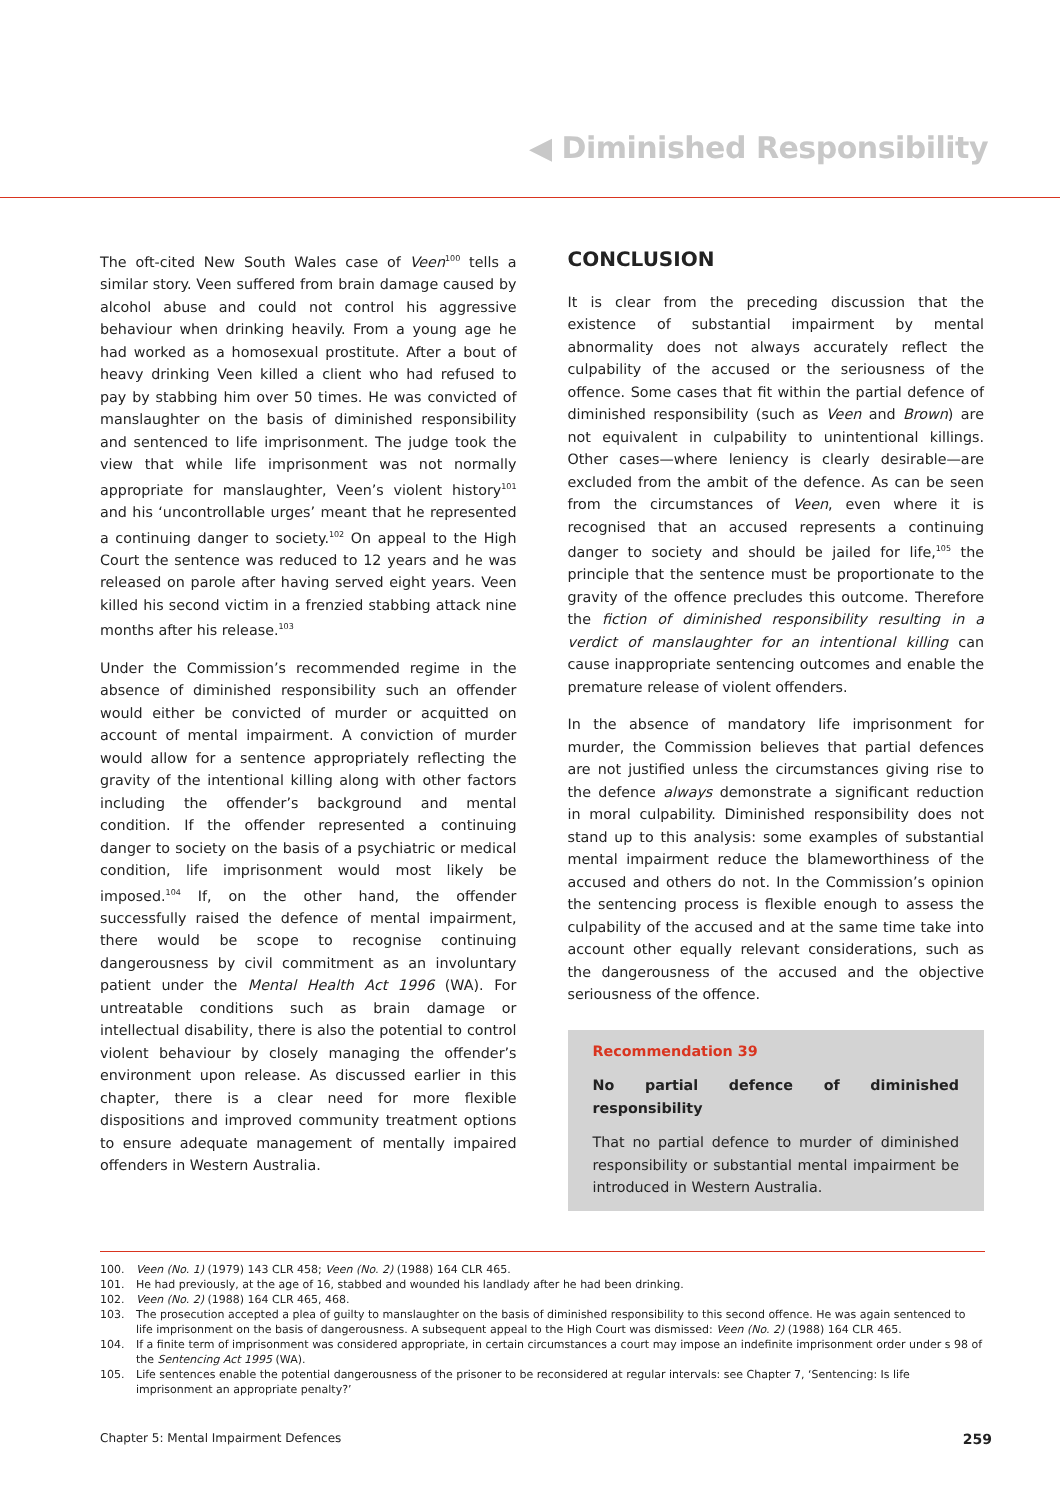◀ Diminished Responsibility
The oft-cited New South Wales case of Veen<sup>100</sup> tells a similar story. Veen suffered from brain damage caused by alcohol abuse and could not control his aggressive behaviour when drinking heavily. From a young age he had worked as a homosexual prostitute. After a bout of heavy drinking Veen killed a client who had refused to pay by stabbing him over 50 times. He was convicted of manslaughter on the basis of diminished responsibility and sentenced to life imprisonment. The judge took the view that while life imprisonment was not normally appropriate for manslaughter, Veen’s violent history<sup>101</sup> and his ‘uncontrollable urges’ meant that he represented a continuing danger to society.<sup>102</sup> On appeal to the High Court the sentence was reduced to 12 years and he was released on parole after having served eight years. Veen killed his second victim in a frenzied stabbing attack nine months after his release.<sup>103</sup>
Under the Commission’s recommended regime in the absence of diminished responsibility such an offender would either be convicted of murder or acquitted on account of mental impairment. A conviction of murder would allow for a sentence appropriately reflecting the gravity of the intentional killing along with other factors including the offender’s background and mental condition. If the offender represented a continuing danger to society on the basis of a psychiatric or medical condition, life imprisonment would most likely be imposed.<sup>104</sup> If, on the other hand, the offender successfully raised the defence of mental impairment, there would be scope to recognise continuing dangerousness by civil commitment as an involuntary patient under the Mental Health Act 1996 (WA). For untreatable conditions such as brain damage or intellectual disability, there is also the potential to control violent behaviour by closely managing the offender’s environment upon release. As discussed earlier in this chapter, there is a clear need for more flexible dispositions and improved community treatment options to ensure adequate management of mentally impaired offenders in Western Australia.
CONCLUSION
It is clear from the preceding discussion that the existence of substantial impairment by mental abnormality does not always accurately reflect the culpability of the accused or the seriousness of the offence. Some cases that fit within the partial defence of diminished responsibility (such as Veen and Brown) are not equivalent in culpability to unintentional killings. Other cases—where leniency is clearly desirable—are excluded from the ambit of the defence. As can be seen from the circumstances of Veen, even where it is recognised that an accused represents a continuing danger to society and should be jailed for life,<sup>105</sup> the principle that the sentence must be proportionate to the gravity of the offence precludes this outcome. Therefore the fiction of diminished responsibility resulting in a verdict of manslaughter for an intentional killing can cause inappropriate sentencing outcomes and enable the premature release of violent offenders.
In the absence of mandatory life imprisonment for murder, the Commission believes that partial defences are not justified unless the circumstances giving rise to the defence always demonstrate a significant reduction in moral culpability. Diminished responsibility does not stand up to this analysis: some examples of substantial mental impairment reduce the blameworthiness of the accused and others do not. In the Commission’s opinion the sentencing process is flexible enough to assess the culpability of the accused and at the same time take into account other equally relevant considerations, such as the dangerousness of the accused and the objective seriousness of the offence.
Recommendation 39
No partial defence of diminished responsibility
That no partial defence to murder of diminished responsibility or substantial mental impairment be introduced in Western Australia.
100. Veen (No. 1) (1979) 143 CLR 458; Veen (No. 2) (1988) 164 CLR 465.
101. He had previously, at the age of 16, stabbed and wounded his landlady after he had been drinking.
102. Veen (No. 2) (1988) 164 CLR 465, 468.
103. The prosecution accepted a plea of guilty to manslaughter on the basis of diminished responsibility to this second offence. He was again sentenced to life imprisonment on the basis of dangerousness. A subsequent appeal to the High Court was dismissed: Veen (No. 2) (1988) 164 CLR 465.
104. If a finite term of imprisonment was considered appropriate, in certain circumstances a court may impose an indefinite imprisonment order under s 98 of the Sentencing Act 1995 (WA).
105. Life sentences enable the potential dangerousness of the prisoner to be reconsidered at regular intervals: see Chapter 7, ‘Sentencing: Is life imprisonment an appropriate penalty?’
Chapter 5: Mental Impairment Defences 259